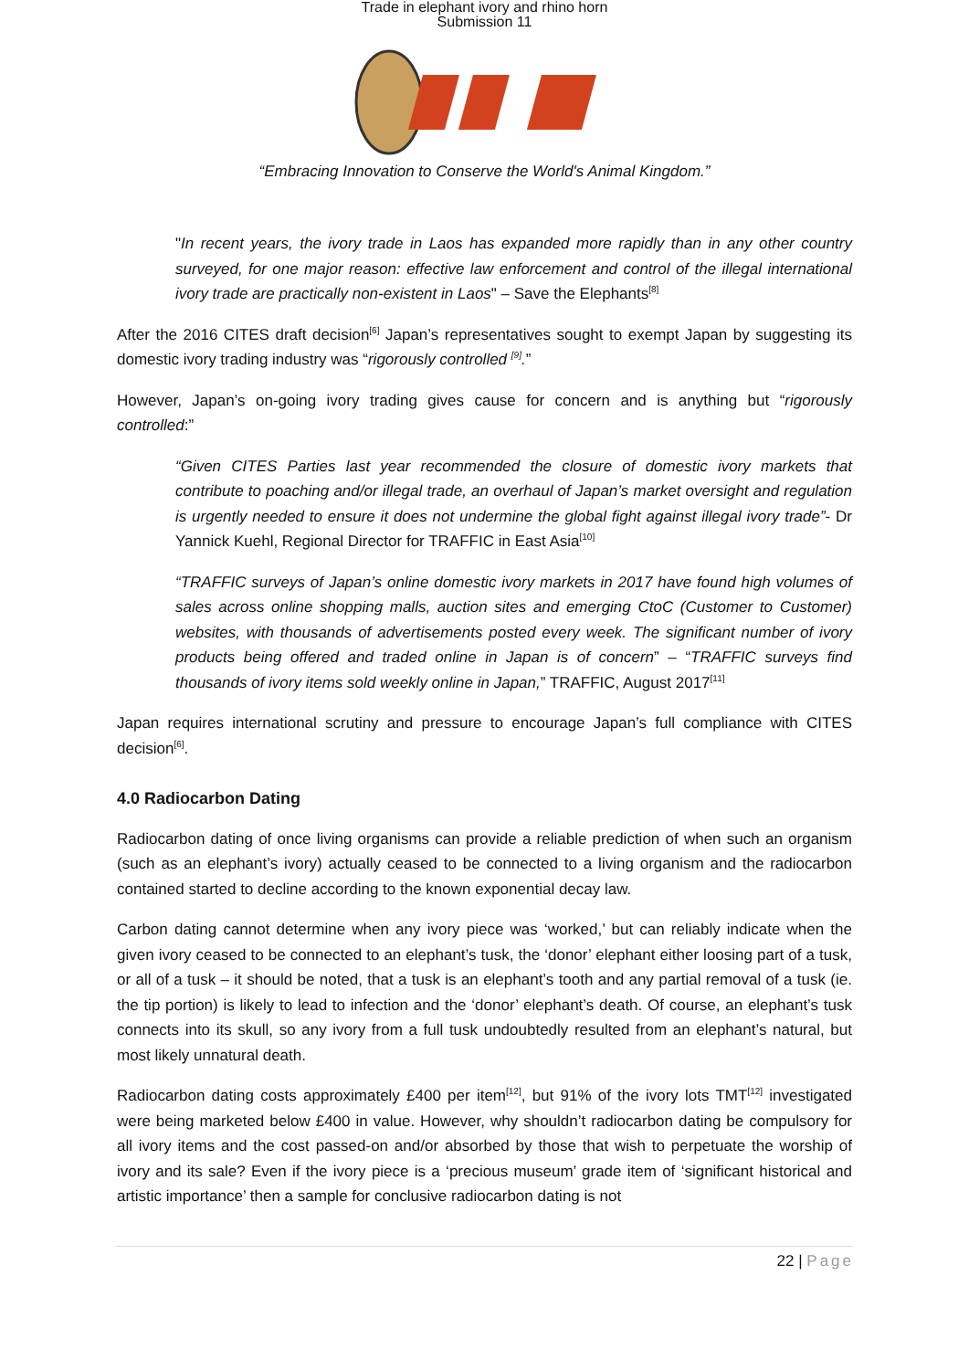Trade in elephant ivory and rhino horn
Submission 11
“Embracing Innovation to Conserve the World's Animal Kingdom.”
"In recent years, the ivory trade in Laos has expanded more rapidly than in any other country surveyed, for one major reason: effective law enforcement and control of the illegal international ivory trade are practically non-existent in Laos" – Save the Elephants<sup>[8]</sup>
After the 2016 CITES draft decision<sup>[6]</sup> Japan’s representatives sought to exempt Japan by suggesting its domestic ivory trading industry was “rigorously controlled <sup>[9]</sup>.”
However, Japan’s on-going ivory trading gives cause for concern and is anything but “rigorously controlled:”
“Given CITES Parties last year recommended the closure of domestic ivory markets that contribute to poaching and/or illegal trade, an overhaul of Japan’s market oversight and regulation is urgently needed to ensure it does not undermine the global fight against illegal ivory trade”- Dr Yannick Kuehl, Regional Director for TRAFFIC in East Asia<sup>[10]</sup>
“TRAFFIC surveys of Japan’s online domestic ivory markets in 2017 have found high volumes of sales across online shopping malls, auction sites and emerging CtoC (Customer to Customer) websites, with thousands of advertisements posted every week. The significant number of ivory products being offered and traded online in Japan is of concern” – “TRAFFIC surveys find thousands of ivory items sold weekly online in Japan,” TRAFFIC, August 2017<sup>[11]</sup>
Japan requires international scrutiny and pressure to encourage Japan’s full compliance with CITES decision<sup>[6]</sup>.
4.0 Radiocarbon Dating
Radiocarbon dating of once living organisms can provide a reliable prediction of when such an organism (such as an elephant’s ivory) actually ceased to be connected to a living organism and the radiocarbon contained started to decline according to the known exponential decay law.
Carbon dating cannot determine when any ivory piece was ‘worked,’ but can reliably indicate when the given ivory ceased to be connected to an elephant’s tusk, the ‘donor’ elephant either loosing part of a tusk, or all of a tusk – it should be noted, that a tusk is an elephant’s tooth and any partial removal of a tusk (ie. the tip portion) is likely to lead to infection and the ‘donor’ elephant’s death. Of course, an elephant’s tusk connects into its skull, so any ivory from a full tusk undoubtedly resulted from an elephant’s natural, but most likely unnatural death.
Radiocarbon dating costs approximately £400 per item<sup>[12]</sup>, but 91% of the ivory lots TMT<sup>[12]</sup> investigated were being marketed below £400 in value. However, why shouldn’t radiocarbon dating be compulsory for all ivory items and the cost passed-on and/or absorbed by those that wish to perpetuate the worship of ivory and its sale? Even if the ivory piece is a ‘precious museum’ grade item of ‘significant historical and artistic importance’ then a sample for conclusive radiocarbon dating is not
22 | Page